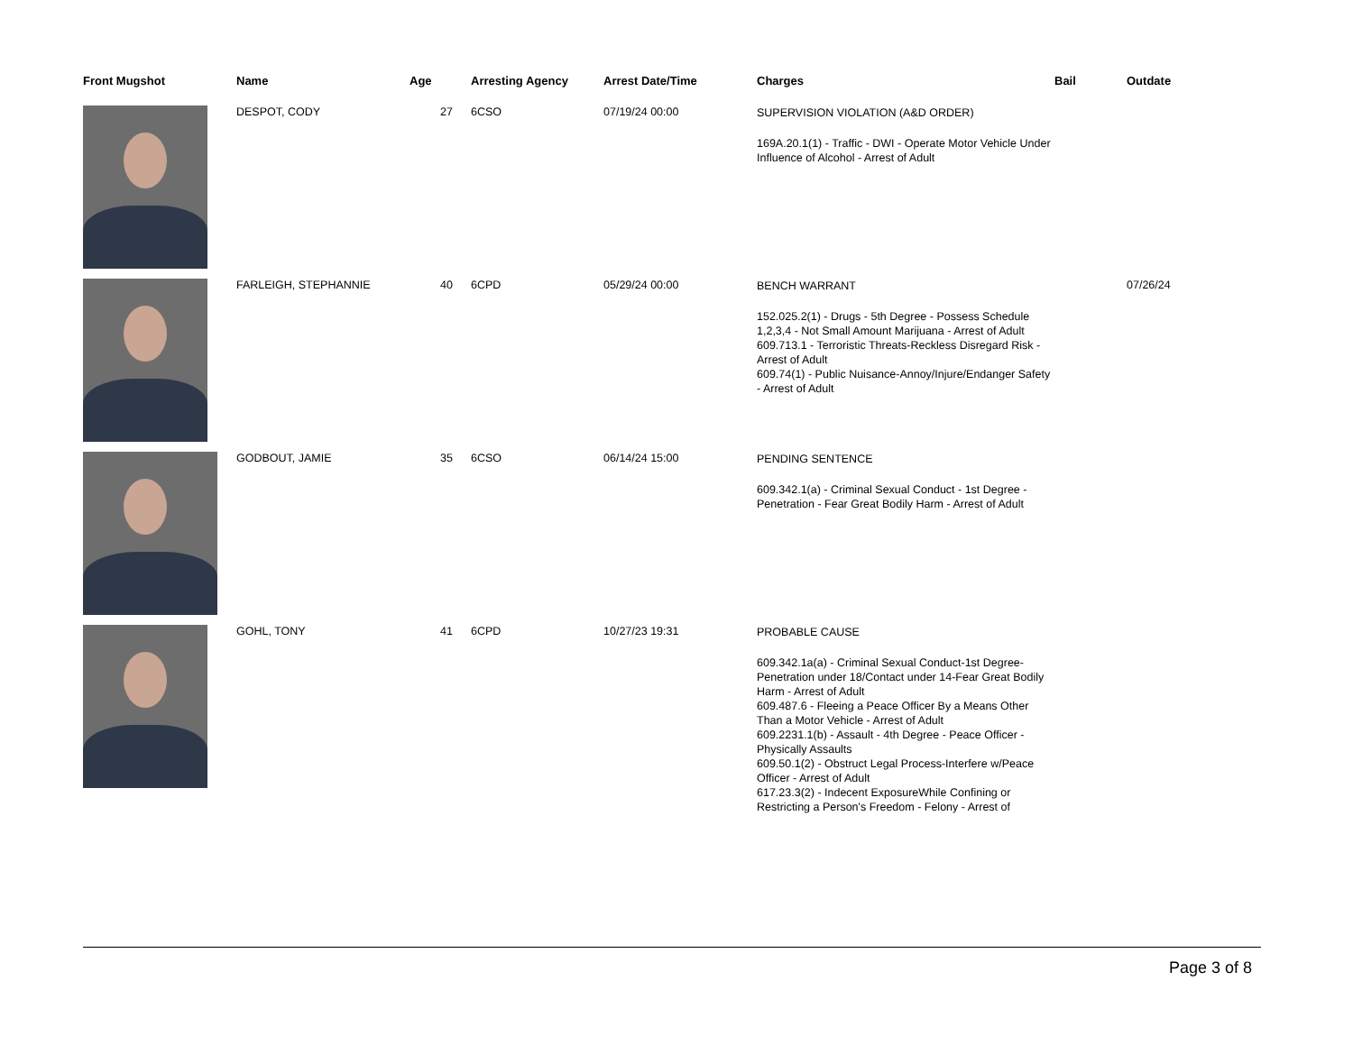| Front Mugshot | Name | Age | Arresting Agency | Arrest Date/Time | Charges | Bail | Outdate |
| --- | --- | --- | --- | --- | --- | --- | --- |
| | DESPOT, CODY | 27 | 6CSO | 07/19/24 00:00 | SUPERVISION VIOLATION (A&D ORDER) 169A.20.1(1) - Traffic - DWI - Operate Motor Vehicle Under Influence of Alcohol - Arrest of Adult | | |
| | FARLEIGH, STEPHANNIE | 40 | 6CPD | 05/29/24 00:00 | BENCH WARRANT 152.025.2(1) - Drugs - 5th Degree - Possess Schedule 1,2,3,4 - Not Small Amount Marijuana - Arrest of Adult 609.713.1 - Terroristic Threats-Reckless Disregard Risk - Arrest of Adult 609.74(1) - Public Nuisance-Annoy/Injure/Endanger Safety - Arrest of Adult | | 07/26/24 |
| | GODBOUT, JAMIE | 35 | 6CSO | 06/14/24 15:00 | PENDING SENTENCE 609.342.1(a) - Criminal Sexual Conduct - 1st Degree - Penetration - Fear Great Bodily Harm - Arrest of Adult | | |
| | GOHL, TONY | 41 | 6CPD | 10/27/23 19:31 | PROBABLE CAUSE 609.342.1a(a) - Criminal Sexual Conduct-1st Degree-Penetration under 18/Contact under 14-Fear Great Bodily Harm - Arrest of Adult 609.487.6 - Fleeing a Peace Officer By a Means Other Than a Motor Vehicle - Arrest of Adult 609.2231.1(b) - Assault - 4th Degree - Peace Officer - Physically Assaults 609.50.1(2) - Obstruct Legal Process-Interfere w/Peace Officer - Arrest of Adult 617.23.3(2) - Indecent ExposureWhile Confining or Restricting a Person's Freedom - Felony - Arrest of | | |
Page 3 of 8